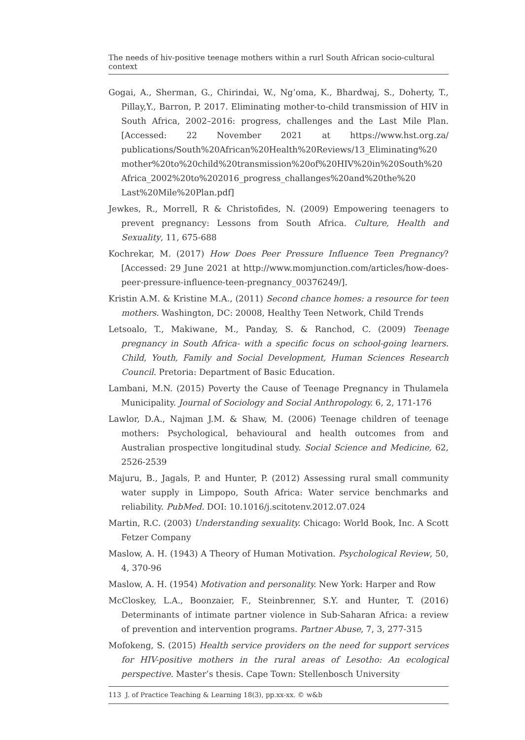The needs of hiv-positive teenage mothers within a rurl South African socio-cultural context
Gogai, A., Sherman, G., Chirindai, W., Ng’oma, K., Bhardwaj, S., Doherty, T., Pillay,Y., Barron, P. 2017. Eliminating mother-to-child transmission of HIV in South Africa, 2002–2016: progress, challenges and the Last Mile Plan. [Accessed: 22 November 2021 at https://www.hst.org.za/ publications/South%20African%20Health%20Reviews/13_Eliminating%20 mother%20to%20child%20transmission%20of%20HIV%20in%20South%20 Africa_2002%20to%202016_progress_challanges%20and%20the%20 Last%20Mile%20Plan.pdf]
Jewkes, R., Morrell, R & Christofides, N. (2009) Empowering teenagers to prevent pregnancy: Lessons from South Africa. Culture, Health and Sexuality, 11, 675-688
Kochrekar, M. (2017) How Does Peer Pressure Influence Teen Pregnancy? [Accessed: 29 June 2021 at http://www.momjunction.com/articles/how-does-peer-pressure-influence-teen-pregnancy_00376249/].
Kristin A.M. & Kristine M.A., (2011) Second chance homes: a resource for teen mothers. Washington, DC: 20008, Healthy Teen Network, Child Trends
Letsoalo, T., Makiwane, M., Panday, S. & Ranchod, C. (2009) Teenage pregnancy in South Africa- with a specific focus on school-going learners. Child, Youth, Family and Social Development, Human Sciences Research Council. Pretoria: Department of Basic Education.
Lambani, M.N. (2015) Poverty the Cause of Teenage Pregnancy in Thulamela Municipality. Journal of Sociology and Social Anthropology. 6, 2, 171-176
Lawlor, D.A., Najman J.M. & Shaw, M. (2006) Teenage children of teenage mothers: Psychological, behavioural and health outcomes from and Australian prospective longitudinal study. Social Science and Medicine, 62, 2526-2539
Majuru, B., Jagals, P. and Hunter, P. (2012) Assessing rural small community water supply in Limpopo, South Africa: Water service benchmarks and reliability. PubMed. DOI: 10.1016/j.scitotenv.2012.07.024
Martin, R.C. (2003) Understanding sexuality. Chicago: World Book, Inc. A Scott Fetzer Company
Maslow, A. H. (1943) A Theory of Human Motivation. Psychological Review, 50, 4, 370-96
Maslow, A. H. (1954) Motivation and personality. New York: Harper and Row
McCloskey, L.A., Boonzaier, F., Steinbrenner, S.Y. and Hunter, T. (2016) Determinants of intimate partner violence in Sub-Saharan Africa: a review of prevention and intervention programs. Partner Abuse, 7, 3, 277-315
Mofokeng, S. (2015) Health service providers on the need for support services for HIV-positive mothers in the rural areas of Lesotho: An ecological perspective. Master’s thesis. Cape Town: Stellenbosch University
113 J. of Practice Teaching & Learning 18(3), pp.xx-xx. © w&b